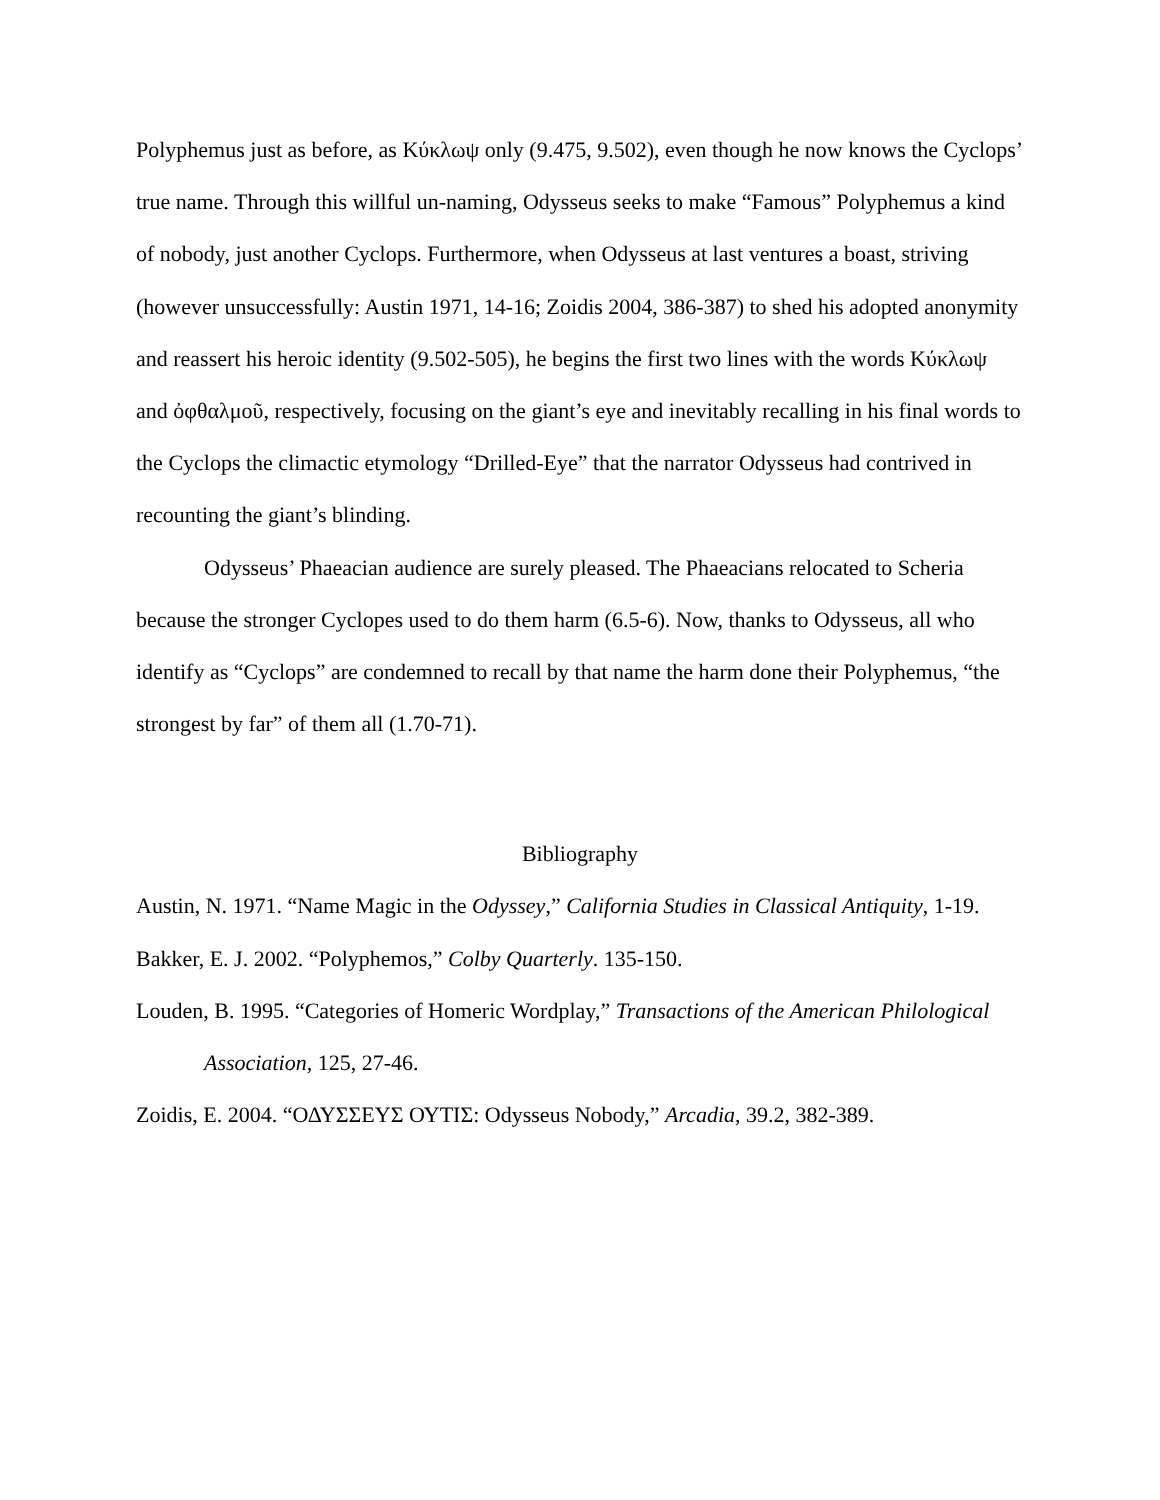Polyphemus just as before, as Κύκλωψ only (9.475, 9.502), even though he now knows the Cyclops’ true name. Through this willful un-naming, Odysseus seeks to make “Famous” Polyphemus a kind of nobody, just another Cyclops. Furthermore, when Odysseus at last ventures a boast, striving (however unsuccessfully: Austin 1971, 14-16; Zoidis 2004, 386-387) to shed his adopted anonymity and reassert his heroic identity (9.502-505), he begins the first two lines with the words Κύκλωψ and ὀφθαλμοῦ, respectively, focusing on the giant’s eye and inevitably recalling in his final words to the Cyclops the climactic etymology “Drilled-Eye” that the narrator Odysseus had contrived in recounting the giant’s blinding.
Odysseus’ Phaeacian audience are surely pleased. The Phaeacians relocated to Scheria because the stronger Cyclopes used to do them harm (6.5-6). Now, thanks to Odysseus, all who identify as “Cyclops” are condemned to recall by that name the harm done their Polyphemus, “the strongest by far” of them all (1.70-71).
Bibliography
Austin, N. 1971. “Name Magic in the Odyssey,” California Studies in Classical Antiquity, 1-19.
Bakker, E. J. 2002. “Polyphemos,” Colby Quarterly. 135-150.
Louden, B. 1995. “Categories of Homeric Wordplay,” Transactions of the American Philological Association, 125, 27-46.
Zoidis, E. 2004. “ΟΔΥΣΣΕΥΣ ΟΥΤΙΣ: Odysseus Nobody,” Arcadia, 39.2, 382-389.